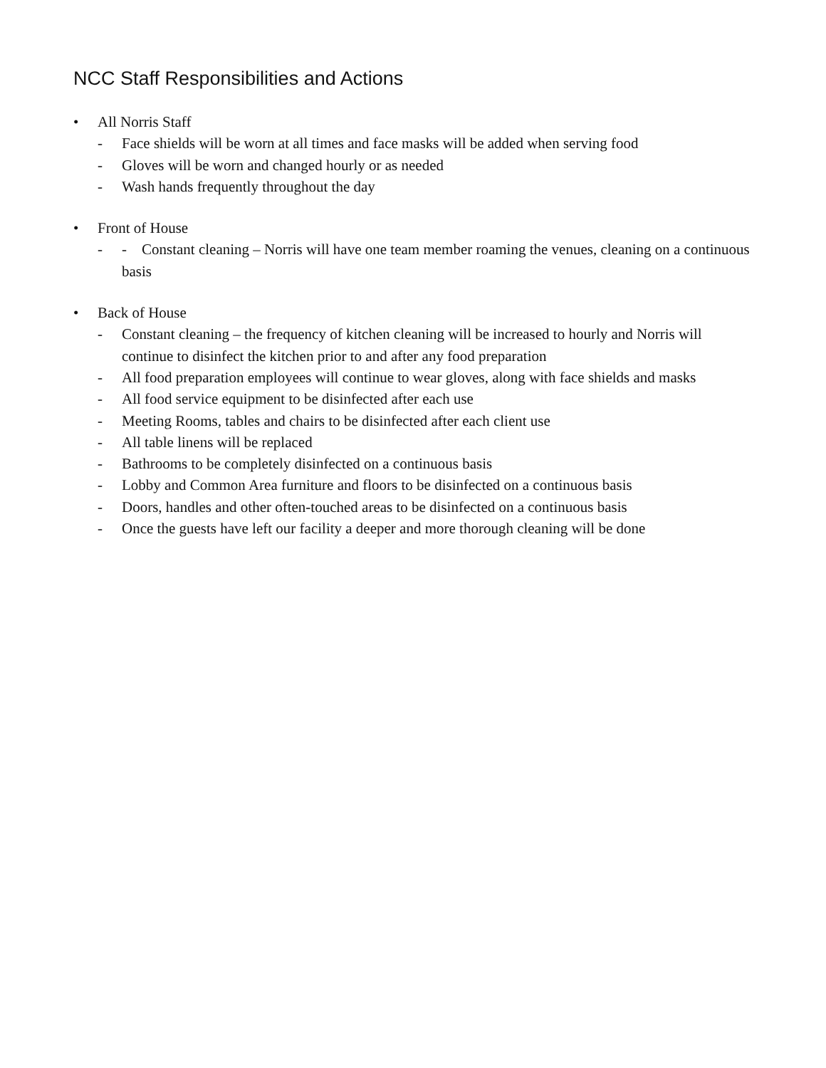NCC Staff Responsibilities and Actions
• All Norris Staff
- Face shields will be worn at all times and face masks will be added when serving food
- Gloves will be worn and changed hourly or as needed
- Wash hands frequently throughout the day
• Front of House
- - Constant cleaning – Norris will have one team member roaming the venues, cleaning on a continuous basis
• Back of House
- Constant cleaning – the frequency of kitchen cleaning will be increased to hourly and Norris will continue to disinfect the kitchen prior to and after any food preparation
- All food preparation employees will continue to wear gloves, along with face shields and masks
- All food service equipment to be disinfected after each use
- Meeting Rooms, tables and chairs to be disinfected after each client use
- All table linens will be replaced
- Bathrooms to be completely disinfected on a continuous basis
- Lobby and Common Area furniture and floors to be disinfected on a continuous basis
- Doors, handles and other often-touched areas to be disinfected on a continuous basis
- Once the guests have left our facility a deeper and more thorough cleaning will be done